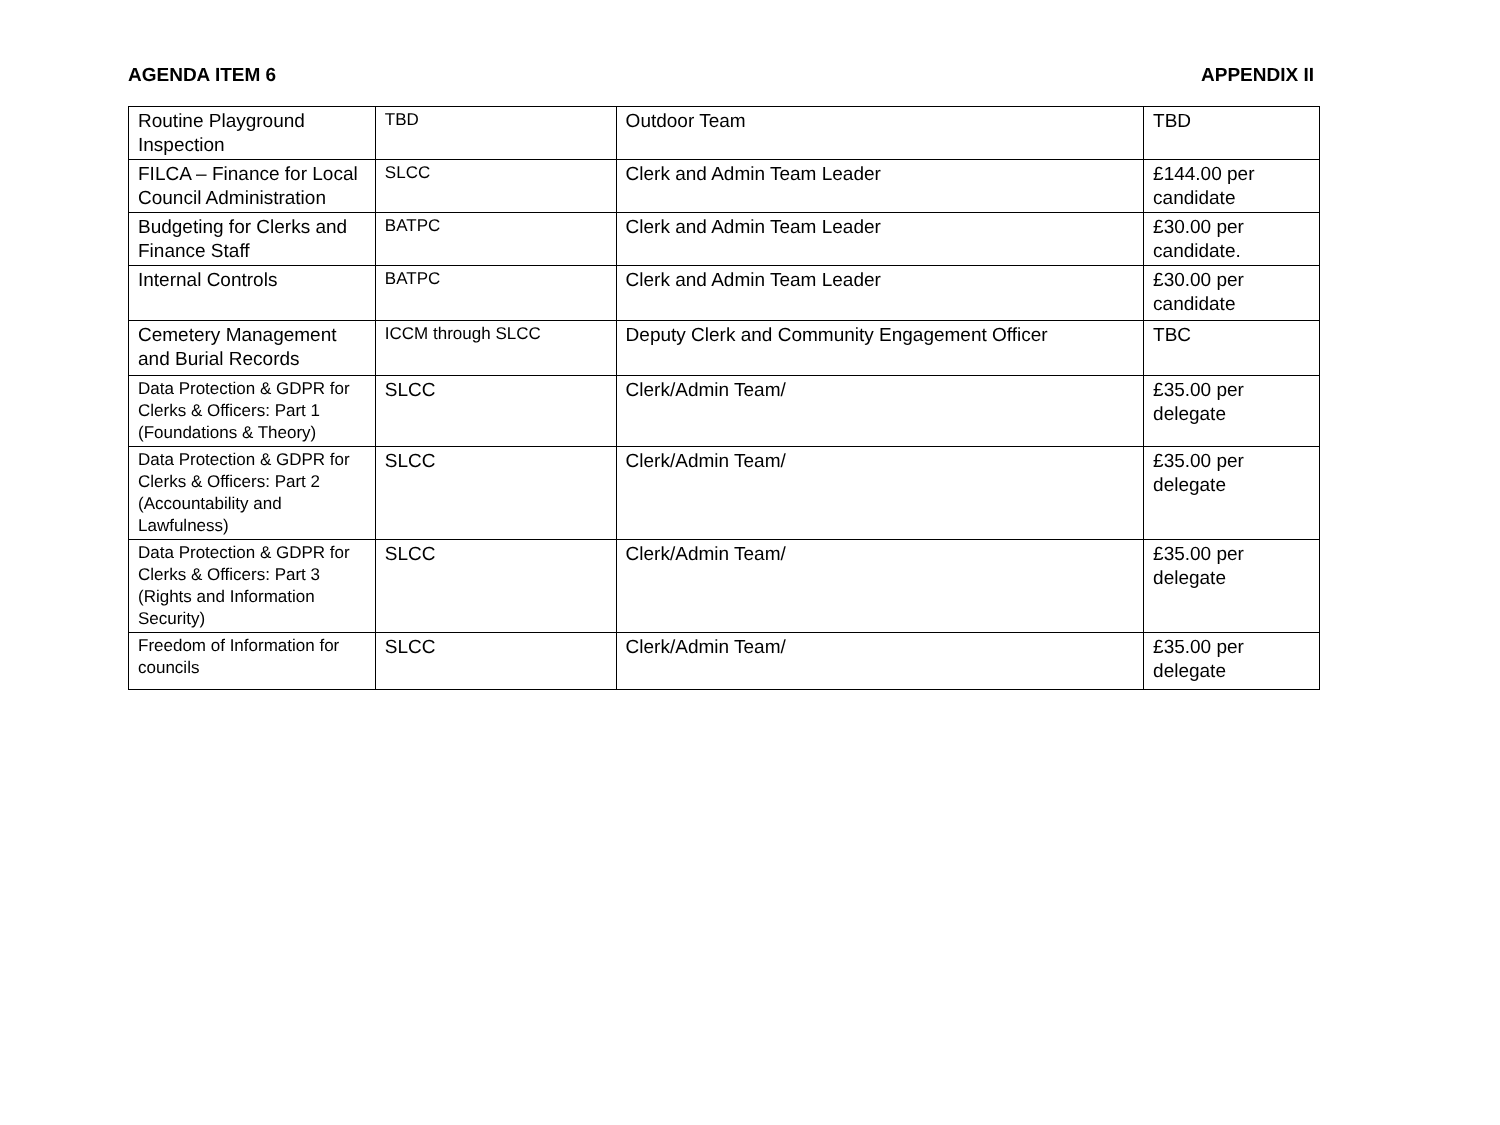AGENDA ITEM 6 APPENDIX II
| Routine Playground Inspection | TBD | Outdoor Team | TBD |
| FILCA – Finance for Local Council Administration | SLCC | Clerk and Admin Team Leader | £144.00 per candidate |
| Budgeting for Clerks and Finance Staff | BATPC | Clerk and Admin Team Leader | £30.00 per candidate. |
| Internal Controls | BATPC | Clerk and Admin Team Leader | £30.00 per candidate |
| Cemetery Management and Burial Records | ICCM through SLCC | Deputy Clerk and Community Engagement Officer | TBC |
| Data Protection & GDPR for Clerks & Officers: Part 1 (Foundations & Theory) | SLCC | Clerk/Admin Team/ | £35.00 per delegate |
| Data Protection & GDPR for Clerks & Officers: Part 2 (Accountability and Lawfulness) | SLCC | Clerk/Admin Team/ | £35.00 per delegate |
| Data Protection & GDPR for Clerks & Officers: Part 3 (Rights and Information Security) | SLCC | Clerk/Admin Team/ | £35.00 per delegate |
| Freedom of Information for councils | SLCC | Clerk/Admin Team/ | £35.00 per delegate |